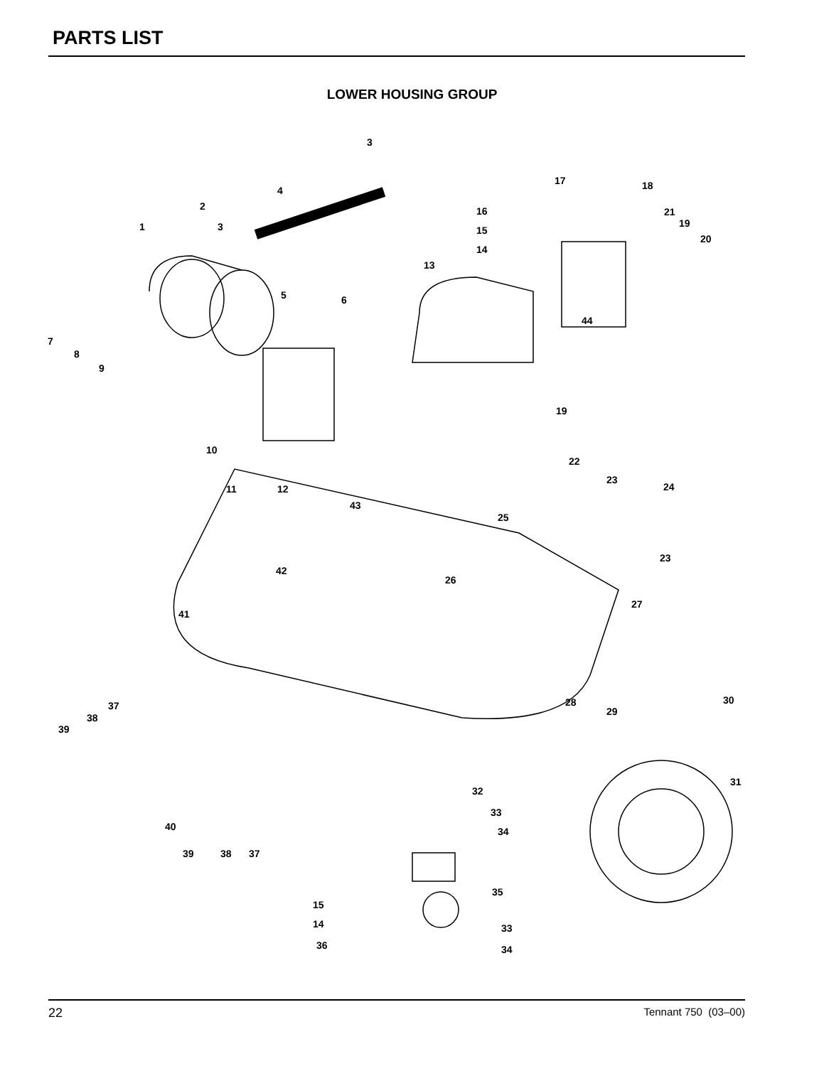PARTS LIST
LOWER HOUSING GROUP
3
4
2
1 3
17 18
16 21
19
20
15
14
13
5 6
44
7
8
9
19
10
11 12
22
23
24
43
25
23
42
26
27
41
37
38
39
28
29
30
32
31
33
40 34
39 38 37
35
15
14 33
36 34
22 Tennant 750 (03–00)